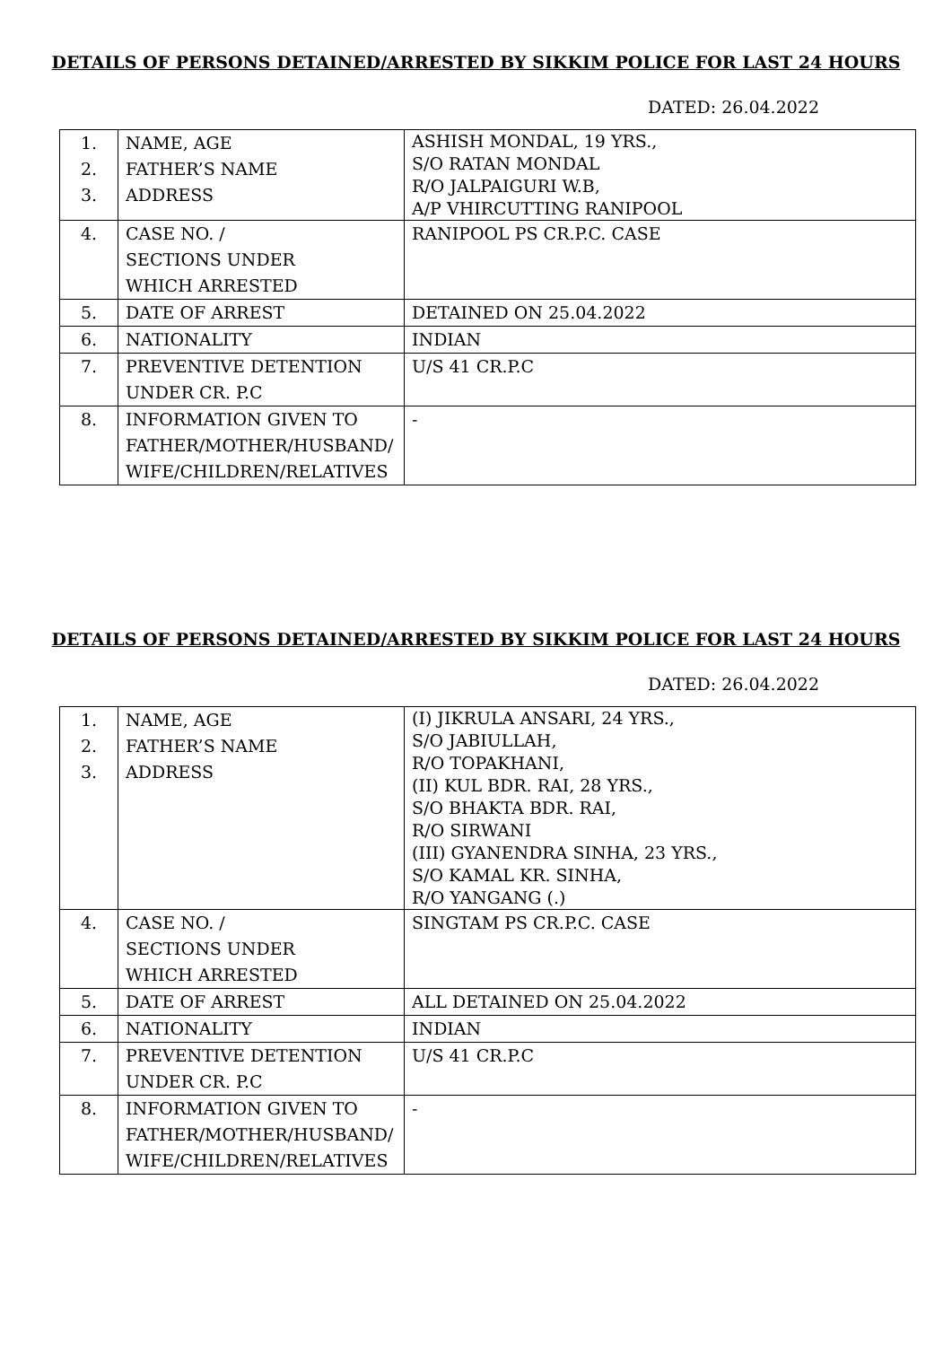DETAILS OF PERSONS DETAINED/ARRESTED BY SIKKIM POLICE FOR LAST 24 HOURS
DATED: 26.04.2022
| 1. 2. 3. | NAME, AGE FATHER’S NAME ADDRESS | ASHISH MONDAL, 19 YRS., S/O RATAN MONDAL R/O JALPAIGURI W.B, A/P VHIRCUTTING RANIPOOL |
| 4. | CASE NO. / SECTIONS UNDER WHICH ARRESTED | RANIPOOL PS CR.P.C. CASE |
| 5. | DATE OF ARREST | DETAINED ON 25.04.2022 |
| 6. | NATIONALITY | INDIAN |
| 7. | PREVENTIVE DETENTION UNDER CR. P.C | U/S 41 CR.P.C |
| 8. | INFORMATION GIVEN TO FATHER/MOTHER/HUSBAND/ WIFE/CHILDREN/RELATIVES | - |
DETAILS OF PERSONS DETAINED/ARRESTED BY SIKKIM POLICE FOR LAST 24 HOURS
DATED: 26.04.2022
| 1. 2. 3. | NAME, AGE FATHER’S NAME ADDRESS | (I) JIKRULA ANSARI, 24 YRS., S/O JABIULLAH, R/O TOPAKHANI, (II) KUL BDR. RAI, 28 YRS., S/O BHAKTA BDR. RAI, R/O SIRWANI (III) GYANENDRA SINHA, 23 YRS., S/O KAMAL KR. SINHA, R/O YANGANG (.) |
| 4. | CASE NO. / SECTIONS UNDER WHICH ARRESTED | SINGTAM PS CR.P.C. CASE |
| 5. | DATE OF ARREST | ALL DETAINED ON 25.04.2022 |
| 6. | NATIONALITY | INDIAN |
| 7. | PREVENTIVE DETENTION UNDER CR. P.C | U/S 41 CR.P.C |
| 8. | INFORMATION GIVEN TO FATHER/MOTHER/HUSBAND/ WIFE/CHILDREN/RELATIVES | - |